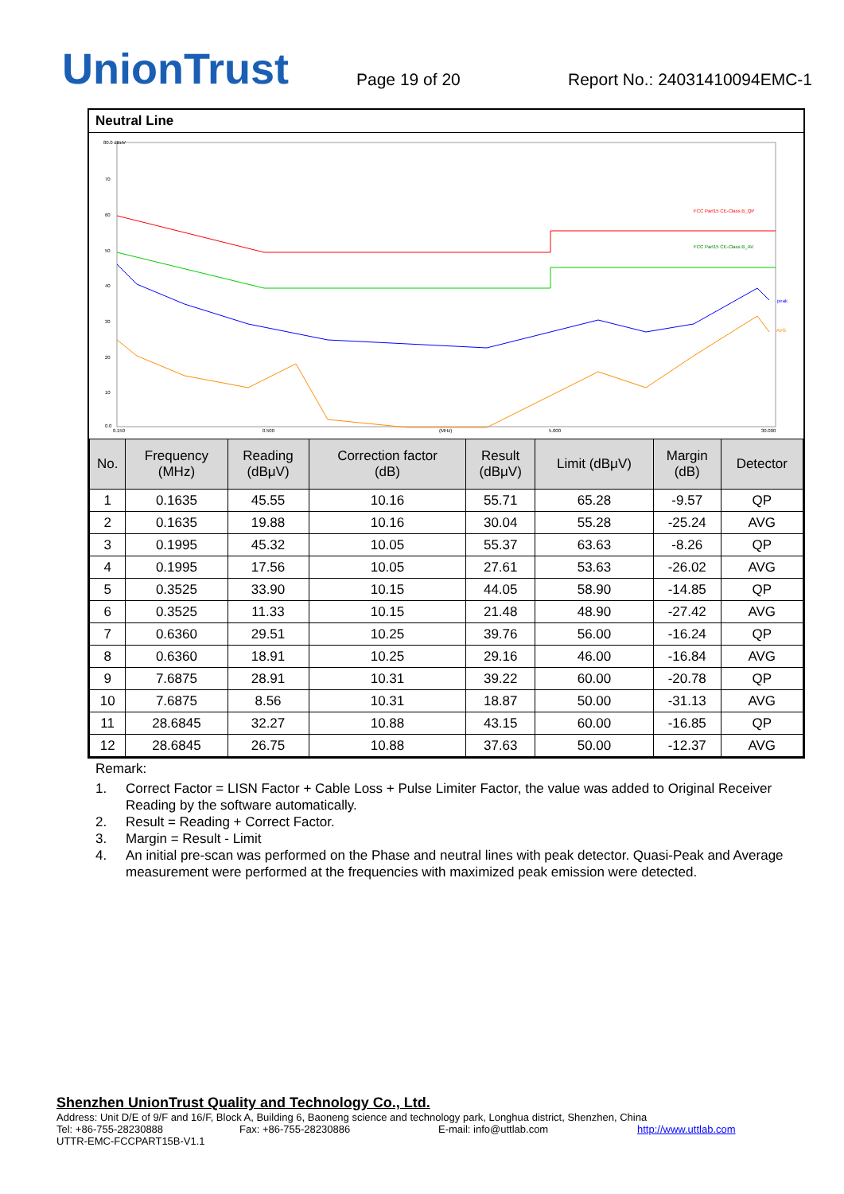UnionTrust
Page 19 of 20
Report No.: 24031410094EMC-1
Neutral Line
80.0 dBuV
70
60
50
40
30
20
10
0.0
0.150
0.500
(MHz)
5.000
30.000
FCC Part15 CE-Class B_QP
FCC Part15 CE-Class B_AV
peak
AVG
| No. | Frequency (MHz) | Reading (dBμV) | Correction factor (dB) | Result (dBμV) | Limit (dBμV) | Margin (dB) | Detector |
| --- | --- | --- | --- | --- | --- | --- | --- |
| 1 | 0.1635 | 45.55 | 10.16 | 55.71 | 65.28 | -9.57 | QP |
| 2 | 0.1635 | 19.88 | 10.16 | 30.04 | 55.28 | -25.24 | AVG |
| 3 | 0.1995 | 45.32 | 10.05 | 55.37 | 63.63 | -8.26 | QP |
| 4 | 0.1995 | 17.56 | 10.05 | 27.61 | 53.63 | -26.02 | AVG |
| 5 | 0.3525 | 33.90 | 10.15 | 44.05 | 58.90 | -14.85 | QP |
| 6 | 0.3525 | 11.33 | 10.15 | 21.48 | 48.90 | -27.42 | AVG |
| 7 | 0.6360 | 29.51 | 10.25 | 39.76 | 56.00 | -16.24 | QP |
| 8 | 0.6360 | 18.91 | 10.25 | 29.16 | 46.00 | -16.84 | AVG |
| 9 | 7.6875 | 28.91 | 10.31 | 39.22 | 60.00 | -20.78 | QP |
| 10 | 7.6875 | 8.56 | 10.31 | 18.87 | 50.00 | -31.13 | AVG |
| 11 | 28.6845 | 32.27 | 10.88 | 43.15 | 60.00 | -16.85 | QP |
| 12 | 28.6845 | 26.75 | 10.88 | 37.63 | 50.00 | -12.37 | AVG |
Remark:
1. Correct Factor = LISN Factor + Cable Loss + Pulse Limiter Factor, the value was added to Original Receiver Reading by the software automatically.
2. Result = Reading + Correct Factor.
3. Margin = Result - Limit
4. An initial pre-scan was performed on the Phase and neutral lines with peak detector. Quasi-Peak and Average measurement were performed at the frequencies with maximized peak emission were detected.
Shenzhen UnionTrust Quality and Technology Co., Ltd.
Address: Unit D/E of 9/F and 16/F, Block A, Building 6, Baoneng science and technology park, Longhua district, Shenzhen, China
Tel: +86-755-28230888 Fax: +86-755-28230886 E-mail: info@uttlab.com http://www.uttlab.com
UTTR-EMC-FCCPART15B-V1.1